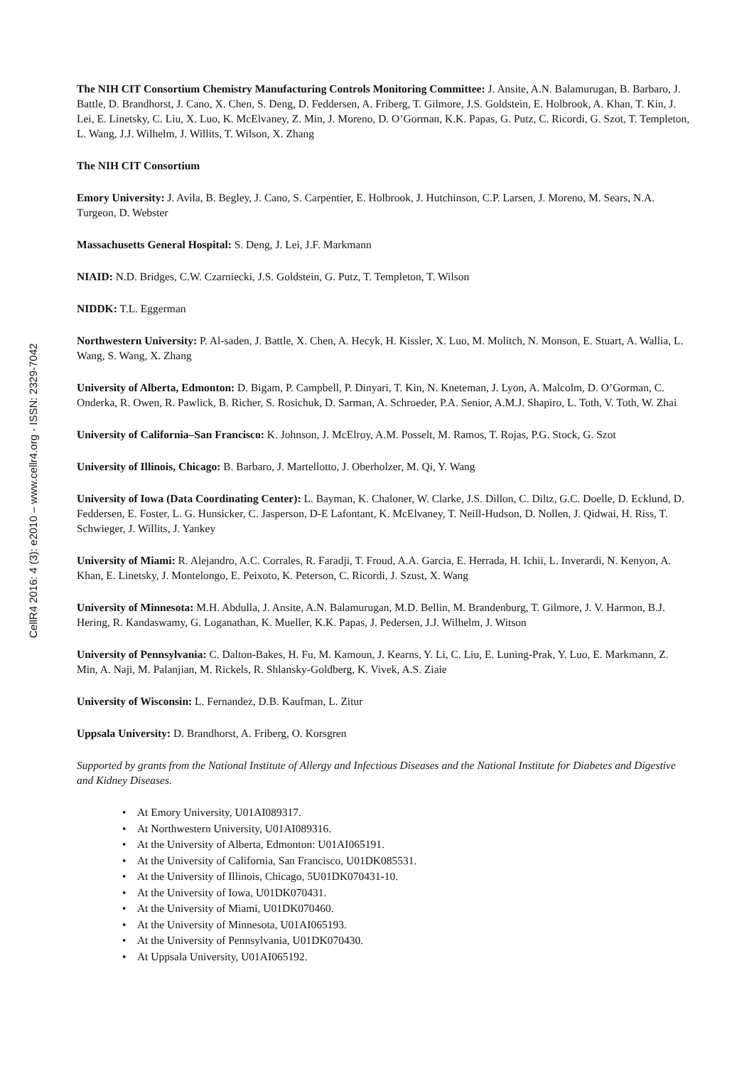The NIH CIT Consortium Chemistry Manufacturing Controls Monitoring Committee: J. Ansite, A.N. Balamurugan, B. Barbaro, J. Battle, D. Brandhorst, J. Cano, X. Chen, S. Deng, D. Feddersen, A. Friberg, T. Gilmore, J.S. Goldstein, E. Holbrook, A. Khan, T. Kin, J. Lei, E. Linetsky, C. Liu, X. Luo, K. McElvaney, Z. Min, J. Moreno, D. O’Gorman, K.K. Papas, G. Putz, C. Ricordi, G. Szot, T. Templeton, L. Wang, J.J. Wilhelm, J. Willits, T. Wilson, X. Zhang
The NIH CIT Consortium
Emory University: J. Avila, B. Begley, J. Cano, S. Carpentier, E. Holbrook, J. Hutchinson, C.P. Larsen, J. Moreno, M. Sears, N.A. Turgeon, D. Webster
Massachusetts General Hospital: S. Deng, J. Lei, J.F. Markmann
NIAID: N.D. Bridges, C.W. Czarniecki, J.S. Goldstein, G. Putz, T. Templeton, T. Wilson
NIDDK: T.L. Eggerman
Northwestern University: P. Al-saden, J. Battle, X. Chen, A. Hecyk, H. Kissler, X. Luo, M. Molitch, N. Monson, E. Stuart, A. Wallia, L. Wang, S. Wang, X. Zhang
University of Alberta, Edmonton: D. Bigam, P. Campbell, P. Dinyari, T. Kin, N. Kneteman, J. Lyon, A. Malcolm, D. O’Gorman, C. Onderka, R. Owen, R. Pawlick, B. Richer, S. Rosichuk, D. Sarman, A. Schroeder, P.A. Senior, A.M.J. Shapiro, L. Toth, V. Toth, W. Zhai
University of California–San Francisco: K. Johnson, J. McElroy, A.M. Posselt, M. Ramos, T. Rojas, P.G. Stock, G. Szot
University of Illinois, Chicago: B. Barbaro, J. Martellotto, J. Oberholzer, M. Qi, Y. Wang
University of Iowa (Data Coordinating Center): L. Bayman, K. Chaloner, W. Clarke, J.S. Dillon, C. Diltz, G.C. Doelle, D. Ecklund, D. Feddersen, E. Foster, L. G. Hunsicker, C. Jasperson, D-E Lafontant, K. McElvaney, T. Neill-Hudson, D. Nollen, J. Qidwai, H. Riss, T. Schwieger, J. Willits, J. Yankey
University of Miami: R. Alejandro, A.C. Corrales, R. Faradji, T. Froud, A.A. Garcia, E. Herrada, H. Ichii, L. Inverardi, N. Kenyon, A. Khan, E. Linetsky, J. Montelongo, E. Peixoto, K. Peterson, C. Ricordi, J. Szust, X. Wang
University of Minnesota: M.H. Abdulla, J. Ansite, A.N. Balamurugan, M.D. Bellin, M. Brandenburg, T. Gilmore, J. V. Harmon, B.J. Hering, R. Kandaswamy, G. Loganathan, K. Mueller, K.K. Papas, J. Pedersen, J.J. Wilhelm, J. Witson
University of Pennsylvania: C. Dalton-Bakes, H. Fu, M. Kamoun, J. Kearns, Y. Li, C. Liu, E. Luning-Prak, Y. Luo, E. Markmann, Z. Min, A. Naji, M. Palanjian, M. Rickels, R. Shlansky-Goldberg, K. Vivek, A.S. Ziaie
University of Wisconsin: L. Fernandez, D.B. Kaufman, L. Zitur
Uppsala University: D. Brandhorst, A. Friberg, O. Korsgren
Supported by grants from the National Institute of Allergy and Infectious Diseases and the National Institute for Diabetes and Digestive and Kidney Diseases.
• At Emory University, U01AI089317.
• At Northwestern University, U01AI089316.
• At the University of Alberta, Edmonton: U01AI065191.
• At the University of California, San Francisco, U01DK085531.
• At the University of Illinois, Chicago, 5U01DK070431-10.
• At the University of Iowa, U01DK070431.
• At the University of Miami, U01DK070460.
• At the University of Minnesota, U01AI065193.
• At the University of Pennsylvania, U01DK070430.
• At Uppsala University, U01AI065192.
CellR4 2016: 4 (3): e2010 – www.cellr4.org - ISSN: 2329-7042